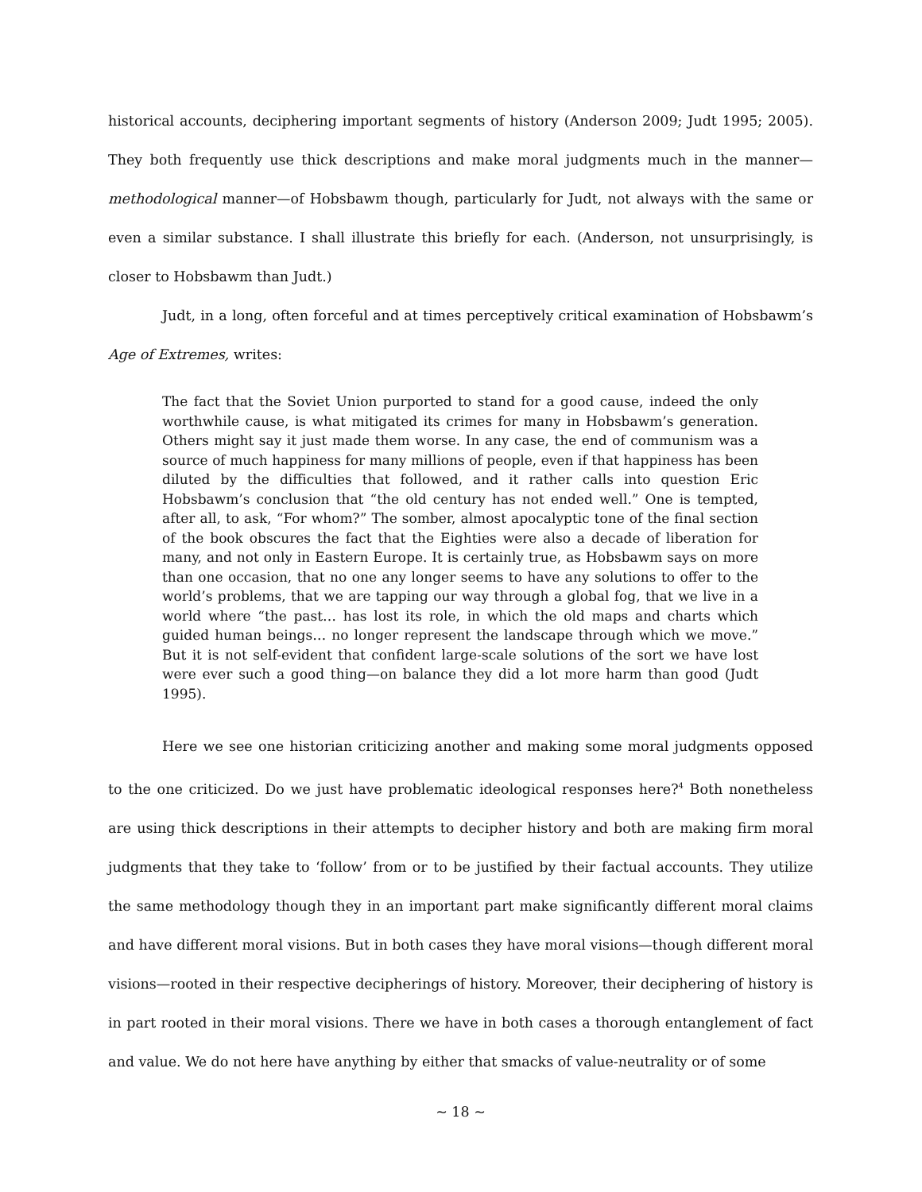historical accounts, deciphering important segments of history (Anderson 2009; Judt 1995; 2005). They both frequently use thick descriptions and make moral judgments much in the manner—methodological manner—of Hobsbawm though, particularly for Judt, not always with the same or even a similar substance. I shall illustrate this briefly for each. (Anderson, not unsurprisingly, is closer to Hobsbawm than Judt.)
Judt, in a long, often forceful and at times perceptively critical examination of Hobsbawm’s Age of Extremes, writes:
The fact that the Soviet Union purported to stand for a good cause, indeed the only worthwhile cause, is what mitigated its crimes for many in Hobsbawm’s generation. Others might say it just made them worse. In any case, the end of communism was a source of much happiness for many millions of people, even if that happiness has been diluted by the difficulties that followed, and it rather calls into question Eric Hobsbawm’s conclusion that “the old century has not ended well.” One is tempted, after all, to ask, “For whom?” The somber, almost apocalyptic tone of the final section of the book obscures the fact that the Eighties were also a decade of liberation for many, and not only in Eastern Europe. It is certainly true, as Hobsbawm says on more than one occasion, that no one any longer seems to have any solutions to offer to the world’s problems, that we are tapping our way through a global fog, that we live in a world where “the past… has lost its role, in which the old maps and charts which guided human beings… no longer represent the landscape through which we move.” But it is not self-evident that confident large-scale solutions of the sort we have lost were ever such a good thing—on balance they did a lot more harm than good (Judt 1995).
Here we see one historian criticizing another and making some moral judgments opposed to the one criticized. Do we just have problematic ideological responses here?<sup>4</sup> Both nonetheless are using thick descriptions in their attempts to decipher history and both are making firm moral judgments that they take to ‘follow’ from or to be justified by their factual accounts. They utilize the same methodology though they in an important part make significantly different moral claims and have different moral visions. But in both cases they have moral visions—though different moral visions—rooted in their respective decipherings of history. Moreover, their deciphering of history is in part rooted in their moral visions. There we have in both cases a thorough entanglement of fact and value. We do not here have anything by either that smacks of value-neutrality or of some
~ 18 ~